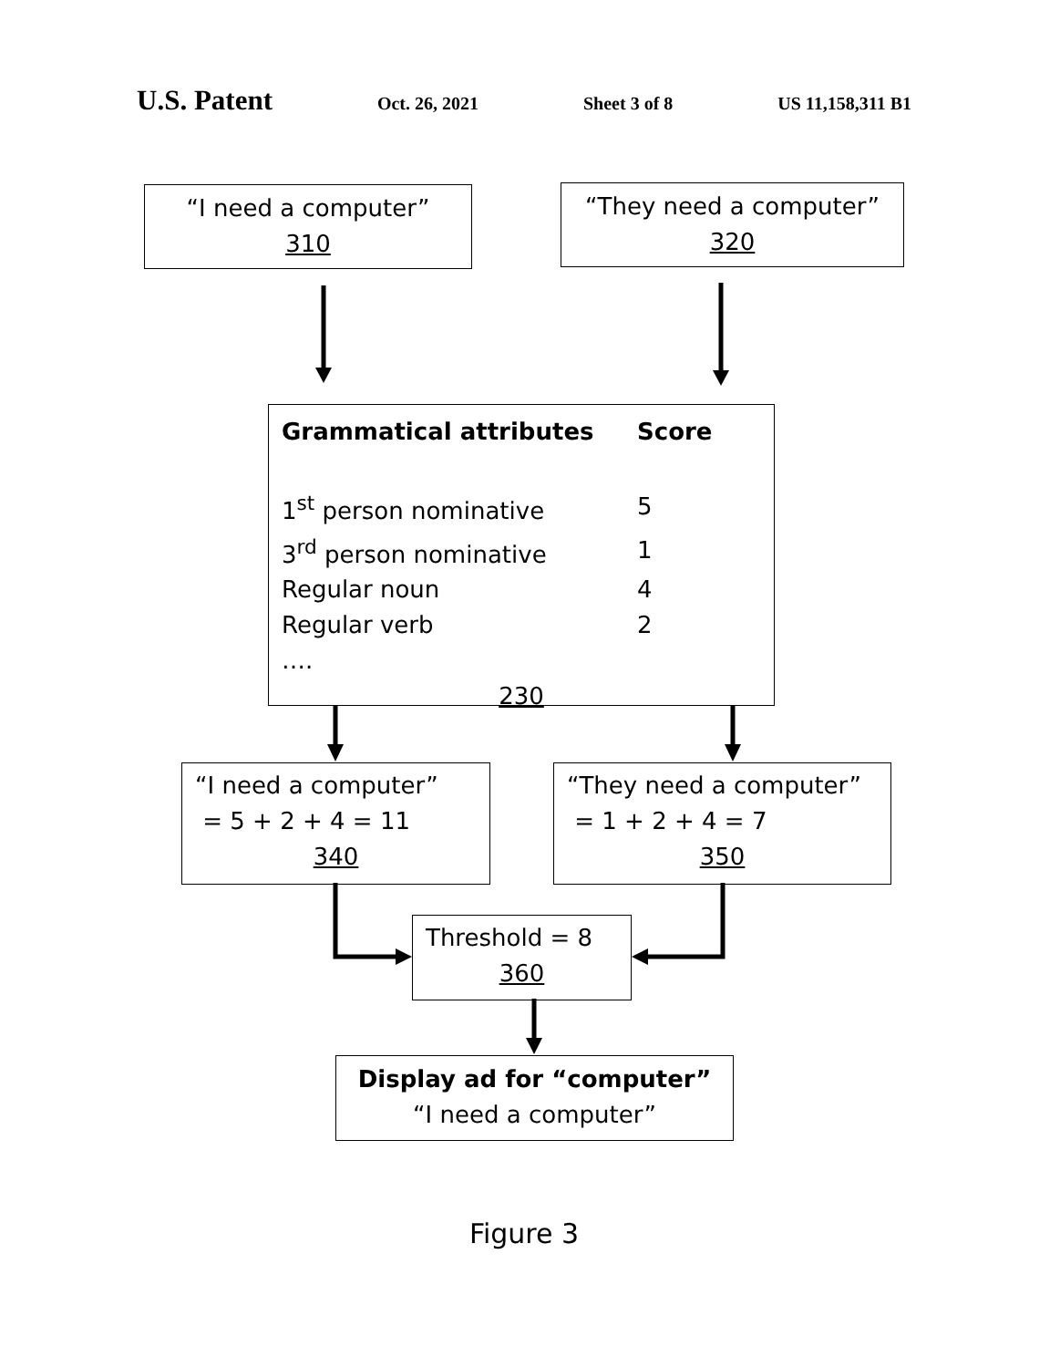U.S. Patent Oct. 26, 2021 Sheet 3 of 8 US 11,158,311 B1
“I need a computer”
310
“They need a computer”
320
| Grammatical attributes | Score |
| --- | --- |
| 1<sup>st</sup> person nominative | 5 |
| 3<sup>rd</sup> person nominative | 1 |
| Regular noun | 4 |
| Regular verb | 2 |
| …. | |
230
“I need a computer”
= 5 + 2 + 4 = 11
340
“They need a computer”
= 1 + 2 + 4 = 7
350
Threshold = 8
360
Display ad for “computer”
“I need a computer”
Figure 3